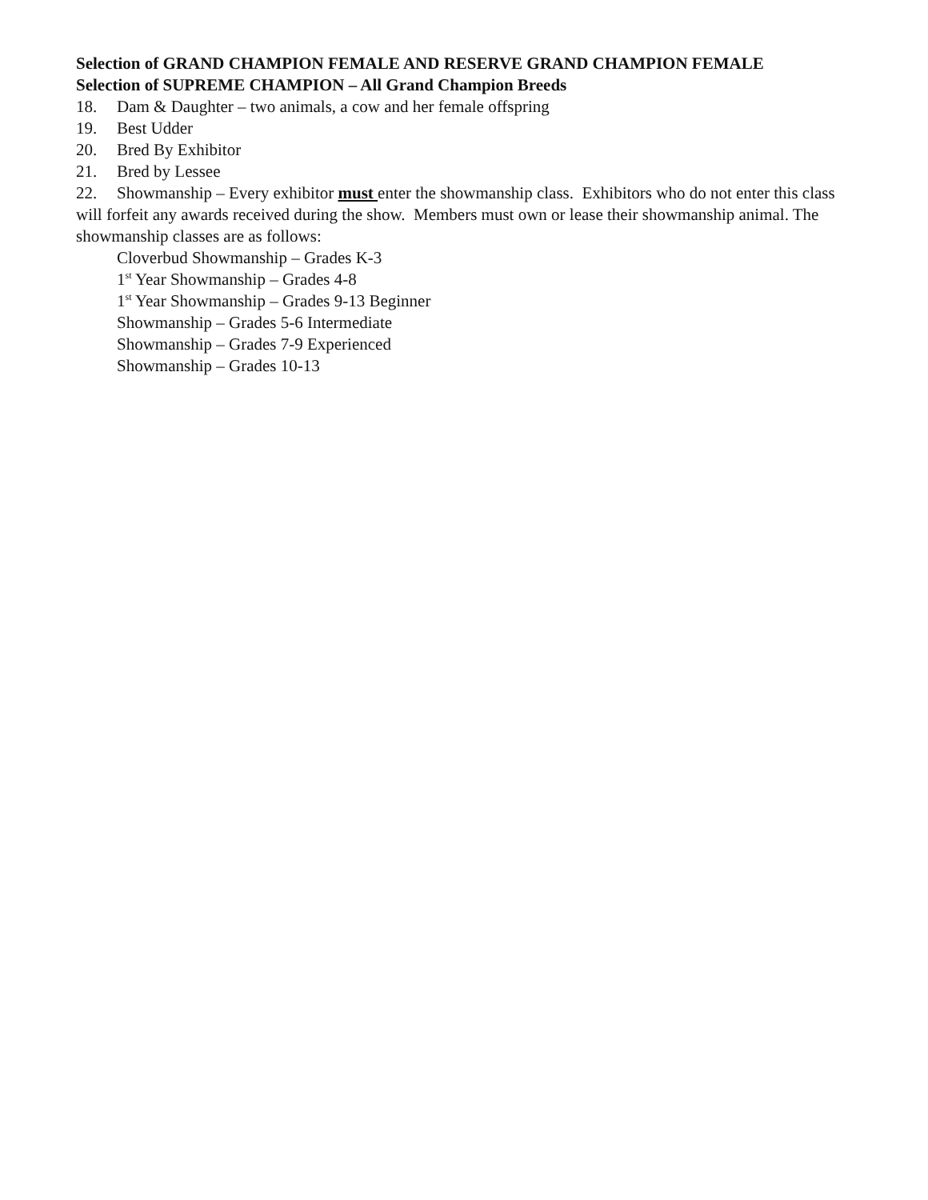Selection of GRAND CHAMPION FEMALE AND RESERVE GRAND CHAMPION FEMALE
Selection of SUPREME CHAMPION – All Grand Champion Breeds
18. Dam & Daughter – two animals, a cow and her female offspring
19. Best Udder
20. Bred By Exhibitor
21. Bred by Lessee
22. Showmanship – Every exhibitor must enter the showmanship class. Exhibitors who do not enter this class will forfeit any awards received during the show. Members must own or lease their showmanship animal. The showmanship classes are as follows:
Cloverbud Showmanship – Grades K-3
1<sup>st</sup> Year Showmanship – Grades 4-8
1<sup>st</sup> Year Showmanship – Grades 9-13 Beginner
Showmanship – Grades 5-6 Intermediate
Showmanship – Grades 7-9 Experienced
Showmanship – Grades 10-13